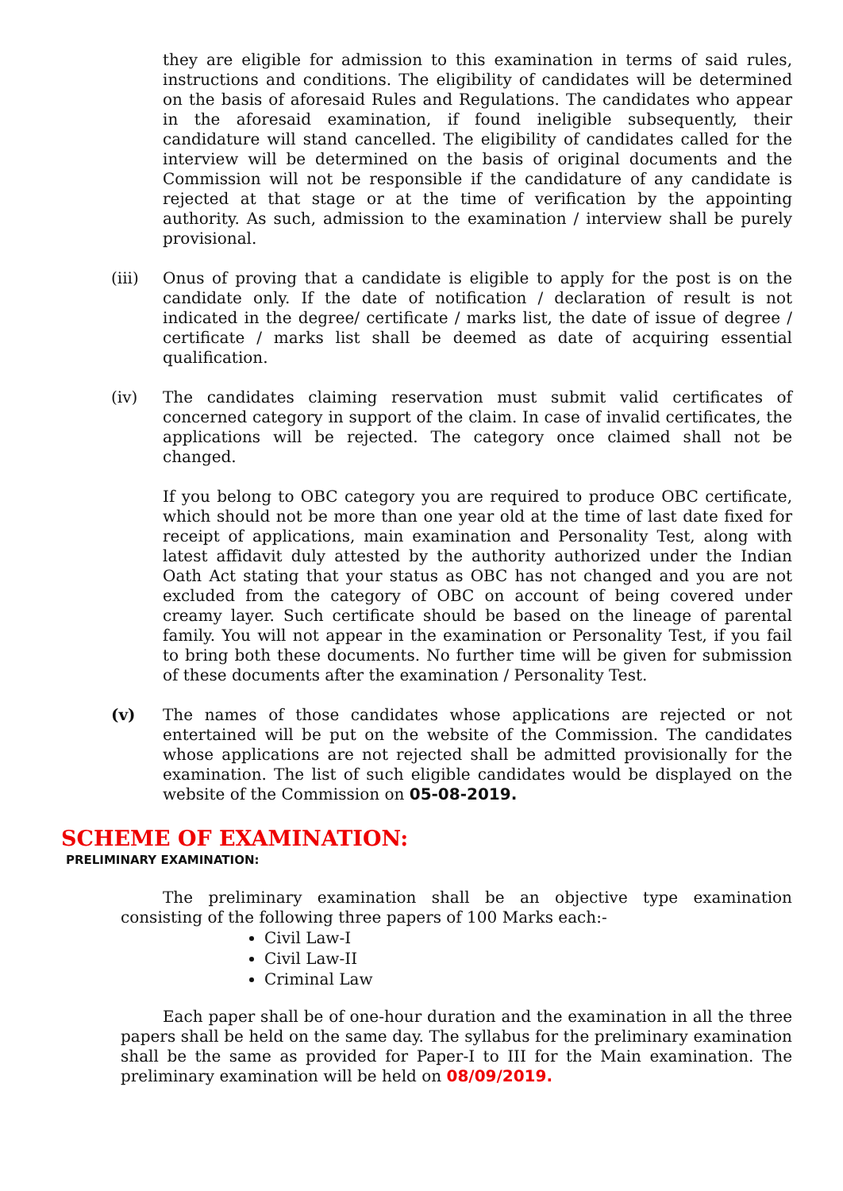they are eligible for admission to this examination in terms of said rules, instructions and conditions. The eligibility of candidates will be determined on the basis of aforesaid Rules and Regulations. The candidates who appear in the aforesaid examination, if found ineligible subsequently, their candidature will stand cancelled. The eligibility of candidates called for the interview will be determined on the basis of original documents and the Commission will not be responsible if the candidature of any candidate is rejected at that stage or at the time of verification by the appointing authority. As such, admission to the examination / interview shall be purely provisional.
(iii) Onus of proving that a candidate is eligible to apply for the post is on the candidate only. If the date of notification / declaration of result is not indicated in the degree/ certificate / marks list, the date of issue of degree / certificate / marks list shall be deemed as date of acquiring essential qualification.
(iv) The candidates claiming reservation must submit valid certificates of concerned category in support of the claim. In case of invalid certificates, the applications will be rejected. The category once claimed shall not be changed.
If you belong to OBC category you are required to produce OBC certificate, which should not be more than one year old at the time of last date fixed for receipt of applications, main examination and Personality Test, along with latest affidavit duly attested by the authority authorized under the Indian Oath Act stating that your status as OBC has not changed and you are not excluded from the category of OBC on account of being covered under creamy layer. Such certificate should be based on the lineage of parental family. You will not appear in the examination or Personality Test, if you fail to bring both these documents. No further time will be given for submission of these documents after the examination / Personality Test.
(v) The names of those candidates whose applications are rejected or not entertained will be put on the website of the Commission. The candidates whose applications are not rejected shall be admitted provisionally for the examination. The list of such eligible candidates would be displayed on the website of the Commission on 05-08-2019.
SCHEME OF EXAMINATION:
PRELIMINARY EXAMINATION:
The preliminary examination shall be an objective type examination consisting of the following three papers of 100 Marks each:-
Civil Law-I
Civil Law-II
Criminal Law
Each paper shall be of one-hour duration and the examination in all the three papers shall be held on the same day. The syllabus for the preliminary examination shall be the same as provided for Paper-I to III for the Main examination. The preliminary examination will be held on 08/09/2019.